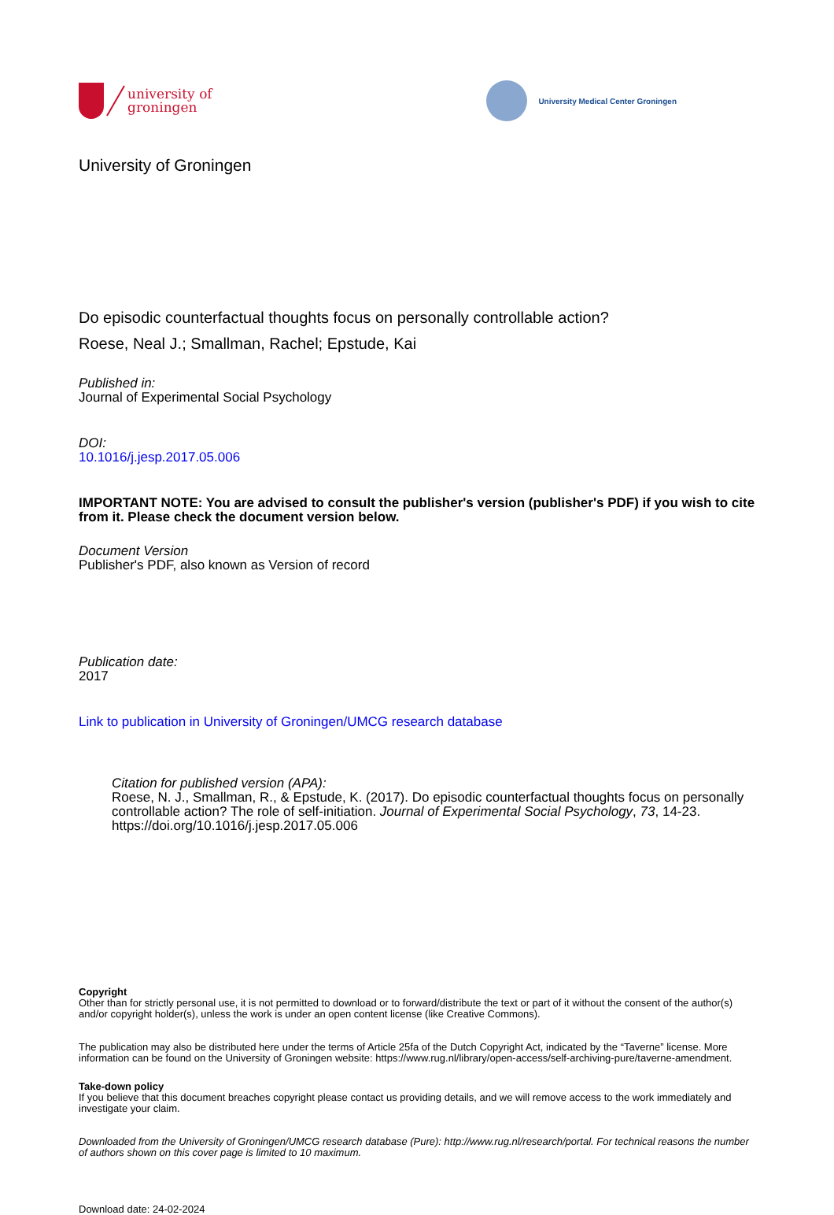university of
groningen
University Medical Center Groningen
University of Groningen
Do episodic counterfactual thoughts focus on personally controllable action?
Roese, Neal J.; Smallman, Rachel; Epstude, Kai
Published in:
Journal of Experimental Social Psychology
DOI:
10.1016/j.jesp.2017.05.006
IMPORTANT NOTE: You are advised to consult the publisher's version (publisher's PDF) if you wish to cite from it. Please check the document version below.
Document Version
Publisher's PDF, also known as Version of record
Publication date:
2017
Link to publication in University of Groningen/UMCG research database
Citation for published version (APA):
Roese, N. J., Smallman, R., & Epstude, K. (2017). Do episodic counterfactual thoughts focus on personally controllable action? The role of self-initiation. Journal of Experimental Social Psychology, 73, 14-23. https://doi.org/10.1016/j.jesp.2017.05.006
Copyright
Other than for strictly personal use, it is not permitted to download or to forward/distribute the text or part of it without the consent of the author(s) and/or copyright holder(s), unless the work is under an open content license (like Creative Commons).
The publication may also be distributed here under the terms of Article 25fa of the Dutch Copyright Act, indicated by the “Taverne” license. More information can be found on the University of Groningen website: https://www.rug.nl/library/open-access/self-archiving-pure/taverne-amendment.
Take-down policy
If you believe that this document breaches copyright please contact us providing details, and we will remove access to the work immediately and investigate your claim.
Downloaded from the University of Groningen/UMCG research database (Pure): http://www.rug.nl/research/portal. For technical reasons the number of authors shown on this cover page is limited to 10 maximum.
Download date: 24-02-2024